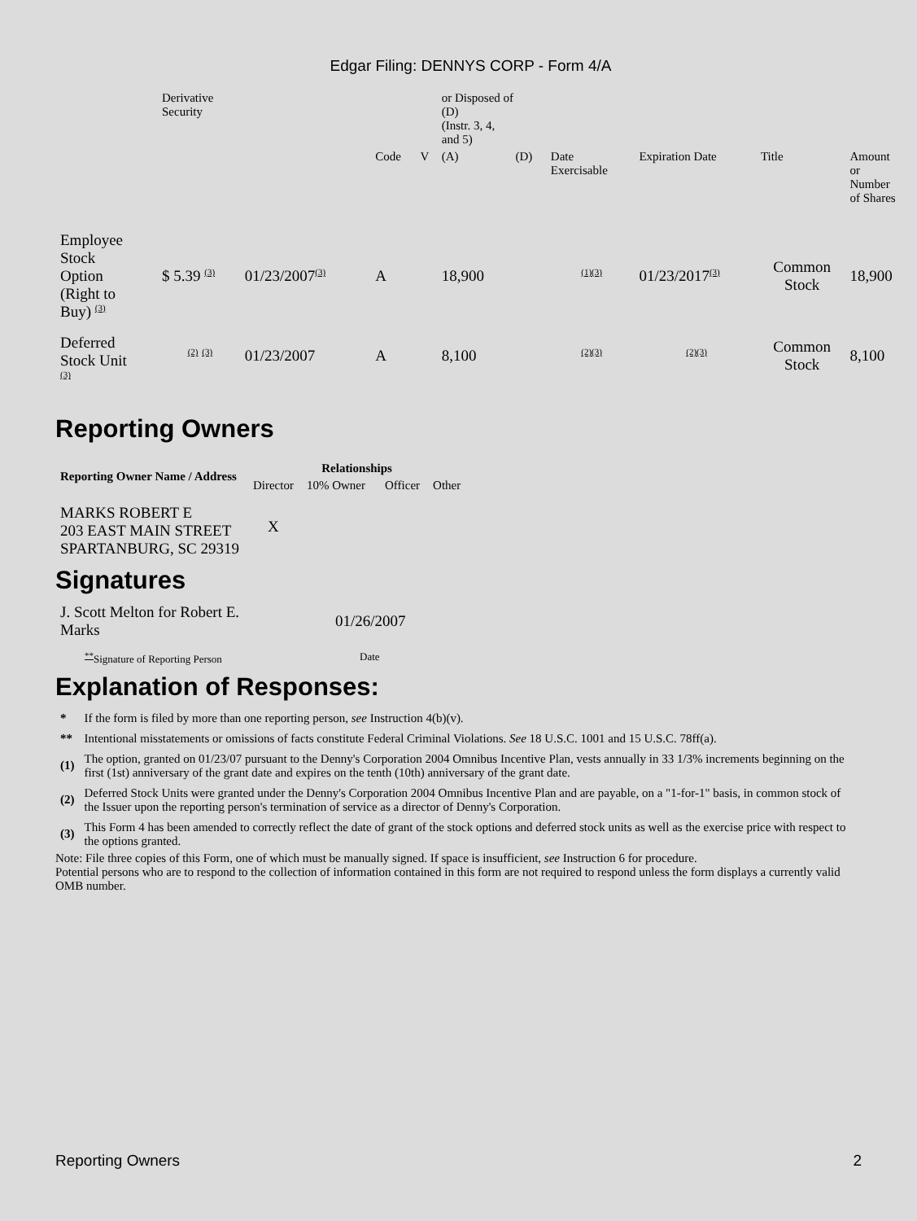Edgar Filing: DENNYS CORP - Form 4/A
| | Derivative Security | | | | | or Disposed of (D) (Instr. 3, 4, and 5) | | | | | |
| | | | | Code | V | (A) | (D) | Date Exercisable | Expiration Date | Title | Amount or Number of Shares |
| Employee Stock Option (Right to Buy) <sup>(3)</sup> | $ 5.39 <sup>(3)</sup> | 01/23/2007<sup>(3)</sup> | | A | | 18,900 | | <sup>(1)(3)</sup> | 01/23/2017<sup>(3)</sup> | Common Stock | 18,900 |
| Deferred Stock Unit <sup>(3)</sup> | <sup>(2)</sup> <sup>(3)</sup> | 01/23/2007 | | A | | 8,100 | | <sup>(2)(3)</sup> | <sup>(2)(3)</sup> | Common Stock | 8,100 |
Reporting Owners
| Reporting Owner Name / Address | Relationships | | | |
| --- | --- | --- | --- | --- |
| | Director | 10% Owner | Officer | Other |
| MARKS ROBERT E 203 EAST MAIN STREET SPARTANBURG, SC 29319 | X | | | |
Signatures
| J. Scott Melton for Robert E. Marks | 01/26/2007 |
| <sup>**</sup> Signature of Reporting Person | Date |
Explanation of Responses:
| * | If the form is filed by more than one reporting person, see Instruction 4(b)(v). |
| ** | Intentional misstatements or omissions of facts constitute Federal Criminal Violations. See 18 U.S.C. 1001 and 15 U.S.C. 78ff(a). |
| (1) | The option, granted on 01/23/07 pursuant to the Denny's Corporation 2004 Omnibus Incentive Plan, vests annually in 33 1/3% increments beginning on the first (1st) anniversary of the grant date and expires on the tenth (10th) anniversary of the grant date. |
| (2) | Deferred Stock Units were granted under the Denny's Corporation 2004 Omnibus Incentive Plan and are payable, on a "1-for-1" basis, in common stock of the Issuer upon the reporting person's termination of service as a director of Denny's Corporation. |
| (3) | This Form 4 has been amended to correctly reflect the date of grant of the stock options and deferred stock units as well as the exercise price with respect to the options granted. |
Note: File three copies of this Form, one of which must be manually signed. If space is insufficient, see Instruction 6 for procedure.
Potential persons who are to respond to the collection of information contained in this form are not required to respond unless the form displays a currently valid OMB number.
Reporting Owners 2